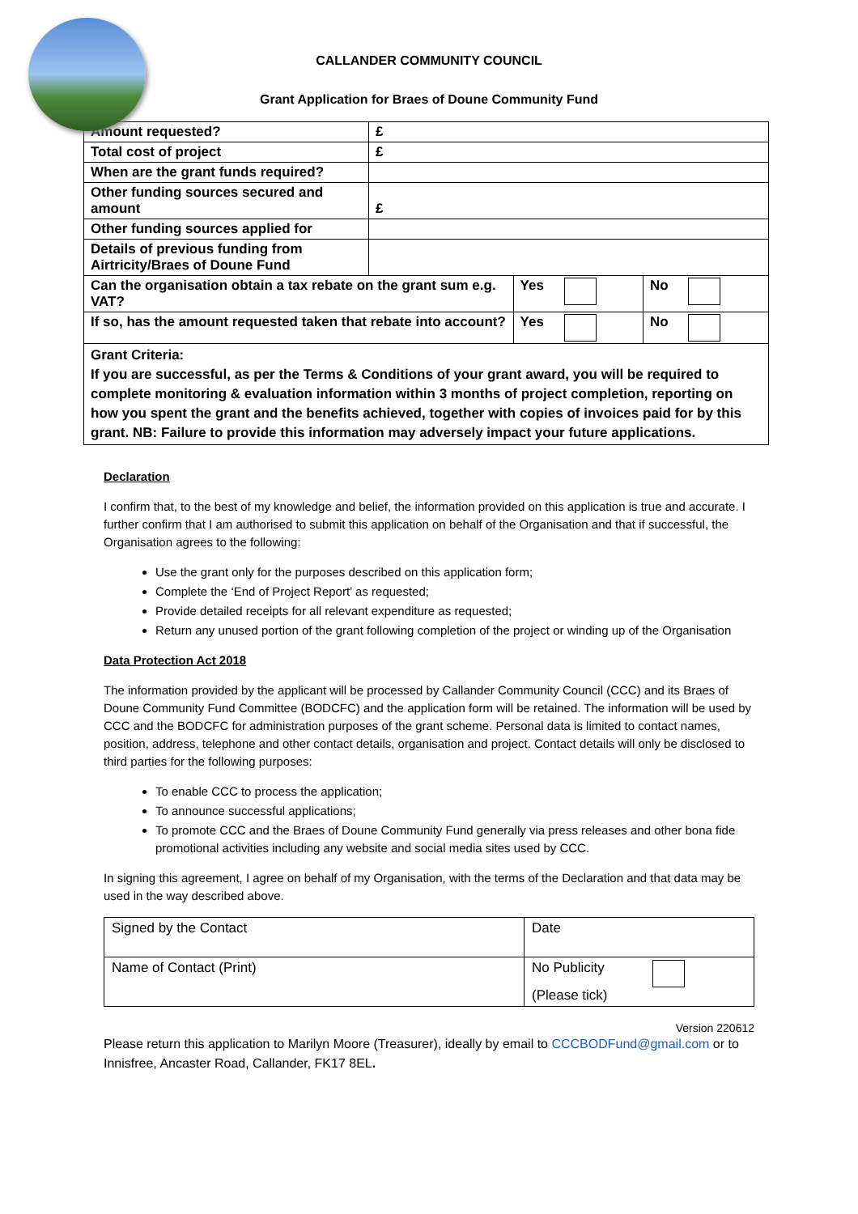CALLANDER COMMUNITY COUNCIL
Grant Application for Braes of Doune Community Fund
| Amount requested? | £ | | |
| Total cost of project | £ | | |
| When are the grant funds required? | | | |
| Other funding sources secured and amount | £ | | |
| Other funding sources applied for | | | |
| Details of previous funding from Airtricity/Braes of Doune Fund | | | |
| Can the organisation obtain a tax rebate on the grant sum e.g. VAT? | | Yes | No |
| If so, has the amount requested taken that rebate into account? | | Yes | No |
| Grant Criteria: If you are successful, as per the Terms & Conditions of your grant award, you will be required to complete monitoring & evaluation information within 3 months of project completion, reporting on how you spent the grant and the benefits achieved, together with copies of invoices paid for by this grant. NB: Failure to provide this information may adversely impact your future applications. | | | |
Declaration
I confirm that, to the best of my knowledge and belief, the information provided on this application is true and accurate. I further confirm that I am authorised to submit this application on behalf of the Organisation and that if successful, the Organisation agrees to the following:
Use the grant only for the purposes described on this application form;
Complete the ‘End of Project Report’ as requested;
Provide detailed receipts for all relevant expenditure as requested;
Return any unused portion of the grant following completion of the project or winding up of the Organisation
Data Protection Act 2018
The information provided by the applicant will be processed by Callander Community Council (CCC) and its Braes of Doune Community Fund Committee (BODCFC) and the application form will be retained. The information will be used by CCC and the BODCFC for administration purposes of the grant scheme. Personal data is limited to contact names, position, address, telephone and other contact details, organisation and project. Contact details will only be disclosed to third parties for the following purposes:
To enable CCC to process the application;
To announce successful applications;
To promote CCC and the Braes of Doune Community Fund generally via press releases and other bona fide promotional activities including any website and social media sites used by CCC.
In signing this agreement, I agree on behalf of my Organisation, with the terms of the Declaration and that data may be used in the way described above.
| Signed by the Contact | Date |
| Name of Contact (Print) | No Publicity (Please tick) |
Version 220612
Please return this application to Marilyn Moore (Treasurer), ideally by email to CCCBODFund@gmail.com or to Innisfree, Ancaster Road, Callander, FK17 8EL.